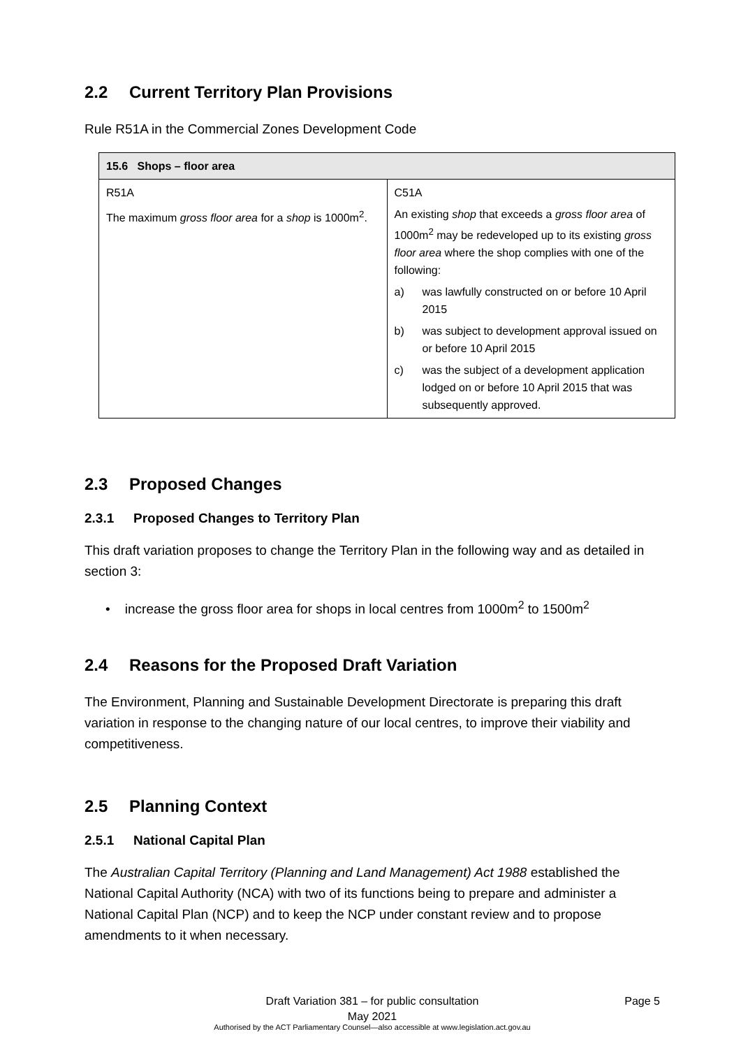2.2 Current Territory Plan Provisions
Rule R51A in the Commercial Zones Development Code
| 15.6 Shops – floor area | |
| --- | --- |
| R51A The maximum gross floor area for a shop is 1000m<sup>2</sup>. | C51A An existing shop that exceeds a gross floor area of 1000m<sup>2</sup> may be redeveloped up to its existing gross floor area where the shop complies with one of the following: a) was lawfully constructed on or before 10 April 2015 b) was subject to development approval issued on or before 10 April 2015 c) was the subject of a development application lodged on or before 10 April 2015 that was subsequently approved. |
2.3 Proposed Changes
2.3.1 Proposed Changes to Territory Plan
This draft variation proposes to change the Territory Plan in the following way and as detailed in section 3:
• increase the gross floor area for shops in local centres from 1000m<sup>2</sup> to 1500m<sup>2</sup>
2.4 Reasons for the Proposed Draft Variation
The Environment, Planning and Sustainable Development Directorate is preparing this draft variation in response to the changing nature of our local centres, to improve their viability and competitiveness.
2.5 Planning Context
2.5.1 National Capital Plan
The Australian Capital Territory (Planning and Land Management) Act 1988 established the National Capital Authority (NCA) with two of its functions being to prepare and administer a National Capital Plan (NCP) and to keep the NCP under constant review and to propose amendments to it when necessary.
Draft Variation 381 – for public consultation Page 5
May 2021
Authorised by the ACT Parliamentary Counsel—also accessible at www.legislation.act.gov.au